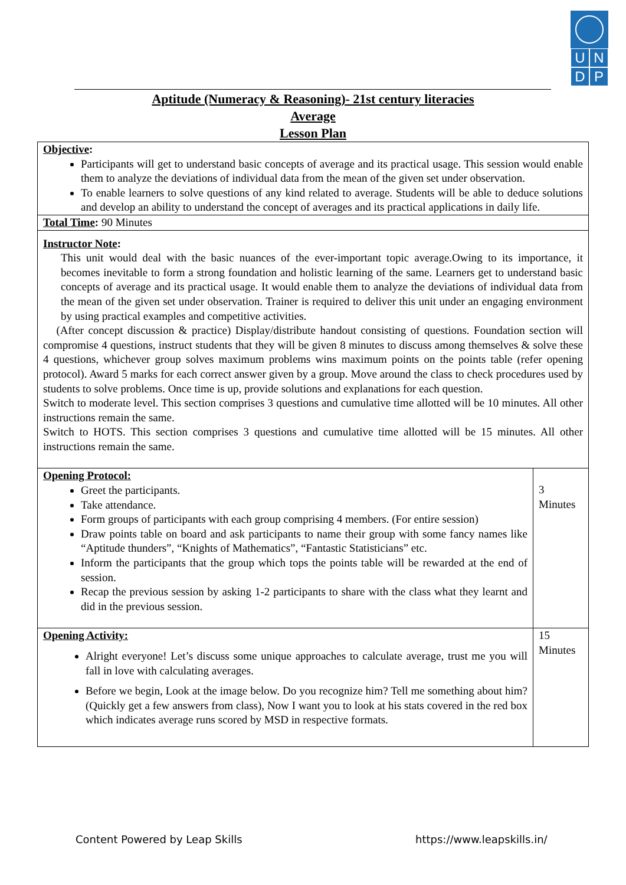U N
D P
Aptitude (Numeracy & Reasoning)- 21st century literacies
Average
Lesson Plan
| Objective : Participants will get to understand basic concepts of average and its practical usage. This session would enable them to analyze the deviations of individual data from the mean of the given set under observation. To enable learners to solve questions of any kind related to average. Students will be able to deduce solutions and develop an ability to understand the concept of averages and its practical applications in daily life. | |
| Total Time : 90 Minutes | |
| Instructor Note : This unit would deal with the basic nuances of the ever-important topic average.Owing to its importance, it becomes inevitable to form a strong foundation and holistic learning of the same. Learners get to understand basic concepts of average and its practical usage. It would enable them to analyze the deviations of individual data from the mean of the given set under observation. Trainer is required to deliver this unit under an engaging environment by using practical examples and competitive activities. (After concept discussion & practice) Display/distribute handout consisting of questions. Foundation section will compromise 4 questions, instruct students that they will be given 8 minutes to discuss among themselves & solve these 4 questions, whichever group solves maximum problems wins maximum points on the points table (refer opening protocol). Award 5 marks for each correct answer given by a group. Move around the class to check procedures used by students to solve problems. Once time is up, provide solutions and explanations for each question. Switch to moderate level. This section comprises 3 questions and cumulative time allotted will be 10 minutes. All other instructions remain the same. Switch to HOTS. This section comprises 3 questions and cumulative time allotted will be 15 minutes. All other instructions remain the same. | |
| Opening Protocol: Greet the participants. Take attendance. Form groups of participants with each group comprising 4 members. (For entire session) Draw points table on board and ask participants to name their group with some fancy names like “Aptitude thunders”, “Knights of Mathematics”, “Fantastic Statisticians” etc. Inform the participants that the group which tops the points table will be rewarded at the end of session. Recap the previous session by asking 1-2 participants to share with the class what they learnt and did in the previous session. | 3 Minutes |
| Opening Activity: Alright everyone! Let’s discuss some unique approaches to calculate average, trust me you will fall in love with calculating averages. Before we begin, Look at the image below. Do you recognize him? Tell me something about him? (Quickly get a few answers from class), Now I want you to look at his stats covered in the red box which indicates average runs scored by MSD in respective formats. | 15 Minutes |
Content Powered by Leap Skills https://www.leapskills.in/